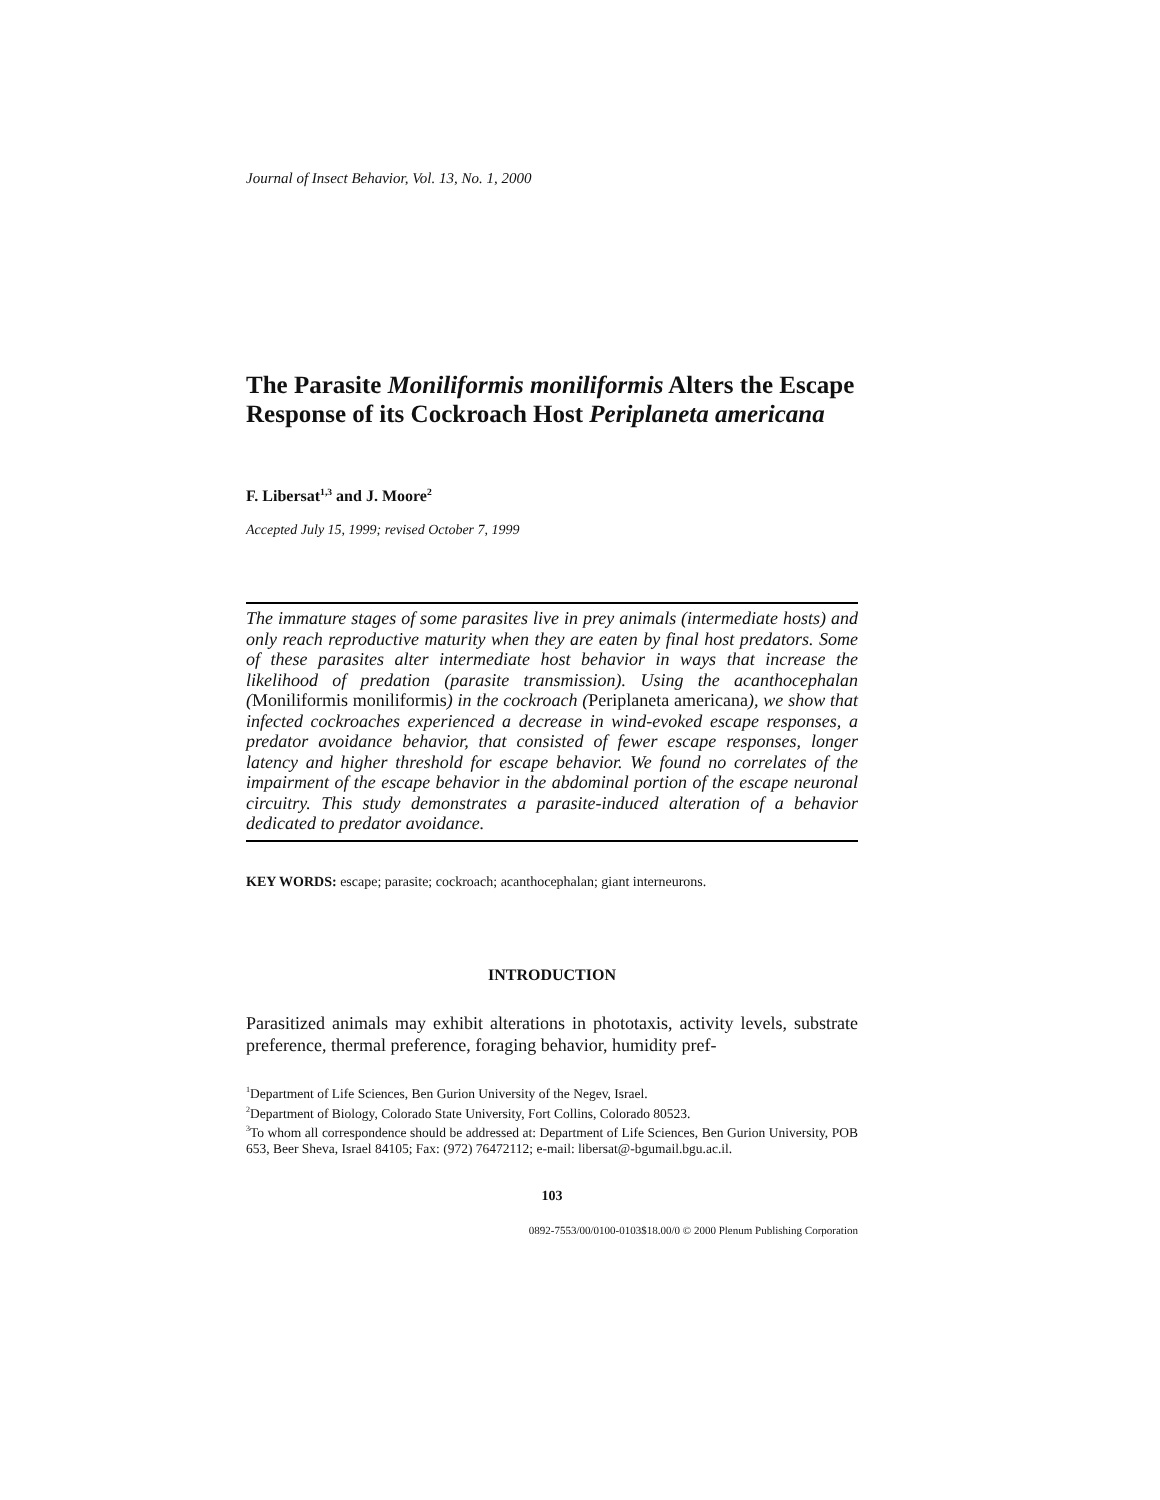Journal of Insect Behavior, Vol. 13, No. 1, 2000
The Parasite Moniliformis moniliformis Alters the Escape Response of its Cockroach Host Periplaneta americana
F. Libersat<sup>1,3</sup> and J. Moore<sup>2</sup>
Accepted July 15, 1999; revised October 7, 1999
The immature stages of some parasites live in prey animals (intermediate hosts) and only reach reproductive maturity when they are eaten by final host predators. Some of these parasites alter intermediate host behavior in ways that increase the likelihood of predation (parasite transmission). Using the acanthocephalan (Moniliformis moniliformis) in the cockroach (Periplaneta americana), we show that infected cockroaches experienced a decrease in wind-evoked escape responses, a predator avoidance behavior, that consisted of fewer escape responses, longer latency and higher threshold for escape behavior. We found no correlates of the impairment of the escape behavior in the abdominal portion of the escape neuronal circuitry. This study demonstrates a parasite-induced alteration of a behavior dedicated to predator avoidance.
KEY WORDS: escape; parasite; cockroach; acanthocephalan; giant interneurons.
INTRODUCTION
Parasitized animals may exhibit alterations in phototaxis, activity levels, substrate preference, thermal preference, foraging behavior, humidity pref-
<sup>1</sup> Department of Life Sciences, Ben Gurion University of the Negev, Israel.
<sup>2</sup> Department of Biology, Colorado State University, Fort Collins, Colorado 80523.
<sup>3</sup> To whom all correspondence should be addressed at: Department of Life Sciences, Ben Gurion University, POB 653, Beer Sheva, Israel 84105; Fax: (972) 76472112; e-mail: libersat@-bgumail.bgu.ac.il.
103
0892-7553/00/0100-0103$18.00/0 © 2000 Plenum Publishing Corporation